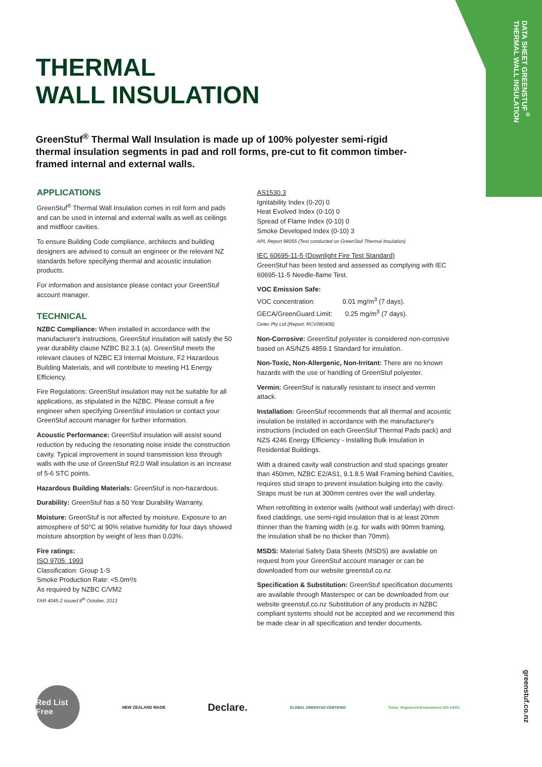DATA SHEET GREENSTUF<sup>®</sup>
THERMAL WALL INSULATION
THERMAL
WALL INSULATION
GreenStuf<sup>®</sup> Thermal Wall Insulation is made up of 100% polyester semi-rigid thermal insulation segments in pad and roll forms, pre-cut to fit common timber-framed internal and external walls.
APPLICATIONS
GreenStuf<sup>®</sup> Thermal Wall Insulation comes in roll form and pads and can be used in internal and external walls as well as ceilings and midfloor cavities.
To ensure Building Code compliance, architects and building designers are advised to consult an engineer or the relevant NZ standards before specifying thermal and acoustic insulation products.
For information and assistance please contact your GreenStuf account manager.
TECHNICAL
NZBC Compliance: When installed in accordance with the manufacturer's instructions, GreenStuf insulation will satisfy the 50 year durability clause NZBC B2.3.1 (a). GreenStuf meets the relevant clauses of NZBC E3 Internal Moisture, F2 Hazardous Building Materials, and will contribute to meeting H1 Energy Efficiency.
Fire Regulations: GreenStuf insulation may not be suitable for all applications, as stipulated in the NZBC. Please consult a fire engineer when specifying GreenStuf insulation or contact your GreenStuf account manager for further information.
Acoustic Performance: GreenStuf insulation will assist sound reduction by reducing the resonating noise inside the construction cavity. Typical improvement in sound transmission loss through walls with the use of GreenStuf R2.0 Wall insulation is an increase of 5-6 STC points.
Hazardous Building Materials: GreenStuf is non-hazardous.
Durability: GreenStuf has a 50 Year Durability Warranty.
Moisture: GreenStuf is not affected by moisture. Exposure to an atmosphere of 50°C at 90% relative humidity for four days showed moisture absorption by weight of less than 0.03%.
Fire ratings:
ISO 9705: 1993
Classification: Group 1-S
Smoke Production Rate: <5.0m²/s
As required by NZBC C/VM2
FAR 4045-2 issued 8<sup>th</sup> October, 2013
AS1530.3
Ignitability Index (0-20) 0
Heat Evolved Index (0-10) 0
Spread of Flame Index (0-10) 0
Smoke Developed Index (0-10) 3
APL Report 98055 (Test conducted on GreenStuf Thermal Insulation)
IEC 60695-11-5 (Downlight Fire Test Standard)
GreenStuf has been tested and assessed as complying with IEC 60695-11-5 Needle-flame Test.
VOC Emission Safe:
VOC concentration: 0.01 mg/m<sup>3</sup> (7 days).
GECA/GreenGuard Limit: 0.25 mg/m<sup>3</sup> (7 days).
Cetec Pty Ltd (Report: RCV080408)
Non-Corrosive: GreenStuf polyester is considered non-corrosive based on AS/NZS 4859.1 Standard for insulation.
Non-Toxic, Non-Allergenic, Non-Irritant: There are no known hazards with the use or handling of GreenStuf polyester.
Vermin: GreenStuf is naturally resistant to insect and vermin attack.
Installation: GreenStuf recommends that all thermal and acoustic insulation be installed in accordance with the manufacturer's instructions (included on each GreenStuf Thermal Pads pack) and NZS 4246 Energy Efficiency - Installing Bulk Insulation in Residential Buildings.
With a drained cavity wall construction and stud spacings greater than 450mm, NZBC E2/AS1, 9.1.8.5 Wall Framing behind Cavities, requires stud straps to prevent insulation bulging into the cavity. Straps must be run at 300mm centres over the wall underlay.
When retrofitting in exterior walls (without wall underlay) with direct-fixed claddings, use semi-rigid insulation that is at least 20mm thinner than the framing width (e.g. for walls with 90mm framing, the insulation shall be no thicker than 70mm).
MSDS: Material Safety Data Sheets (MSDS) are available on request from your GreenStuf account manager or can be downloaded from our website greenstuf.co.nz
Specification & Substitution: GreenStuf specification documents are available through Masterspec or can be downloaded from our website greenstuf.co.nz Substitution of any products in NZBC compliant systems should not be accepted and we recommend this be made clear in all specification and tender documents.
Red List Free
NEW ZEALAND MADE
Declare.
GLOBAL GREENTAG CERTIFIED
Telarc. Registered Environment ISO 14001
greenstuf.co.nz